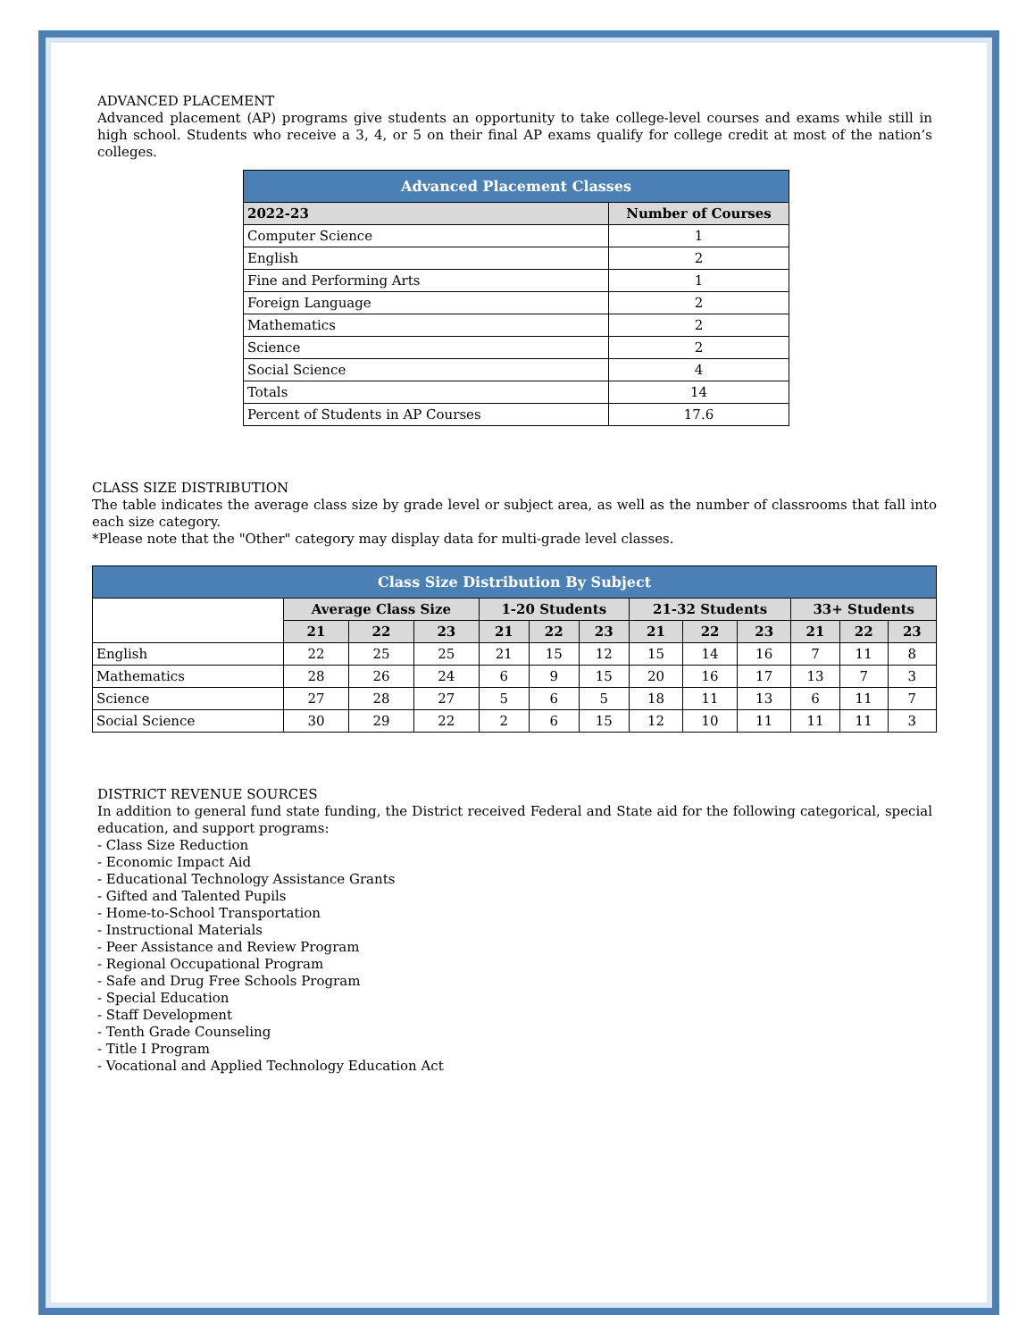ADVANCED PLACEMENT
Advanced placement (AP) programs give students an opportunity to take college-level courses and exams while still in high school. Students who receive a 3, 4, or 5 on their final AP exams qualify for college credit at most of the nation’s colleges.
| Advanced Placement Classes | |
| --- | --- |
| 2022-23 | Number of Courses |
| Computer Science | 1 |
| English | 2 |
| Fine and Performing Arts | 1 |
| Foreign Language | 2 |
| Mathematics | 2 |
| Science | 2 |
| Social Science | 4 |
| Totals | 14 |
| Percent of Students in AP Courses | 17.6 |
CLASS SIZE DISTRIBUTION
The table indicates the average class size by grade level or subject area, as well as the number of classrooms that fall into each size category.
*Please note that the "Other" category may display data for multi-grade level classes.
| Class Size Distribution By Subject | | | | | | | | | | | | |
| --- | --- | --- | --- | --- | --- | --- | --- | --- | --- | --- | --- | --- |
| | Average Class Size | | | 1-20 Students | | | 21-32 Students | | | 33+ Students | | |
| | 21 | 22 | 23 | 21 | 22 | 23 | 21 | 22 | 23 | 21 | 22 | 23 |
| English | 22 | 25 | 25 | 21 | 15 | 12 | 15 | 14 | 16 | 7 | 11 | 8 |
| Mathematics | 28 | 26 | 24 | 6 | 9 | 15 | 20 | 16 | 17 | 13 | 7 | 3 |
| Science | 27 | 28 | 27 | 5 | 6 | 5 | 18 | 11 | 13 | 6 | 11 | 7 |
| Social Science | 30 | 29 | 22 | 2 | 6 | 15 | 12 | 10 | 11 | 11 | 11 | 3 |
DISTRICT REVENUE SOURCES
In addition to general fund state funding, the District received Federal and State aid for the following categorical, special education, and support programs:
- Class Size Reduction
- Economic Impact Aid
- Educational Technology Assistance Grants
- Gifted and Talented Pupils
- Home-to-School Transportation
- Instructional Materials
- Peer Assistance and Review Program
- Regional Occupational Program
- Safe and Drug Free Schools Program
- Special Education
- Staff Development
- Tenth Grade Counseling
- Title I Program
- Vocational and Applied Technology Education Act